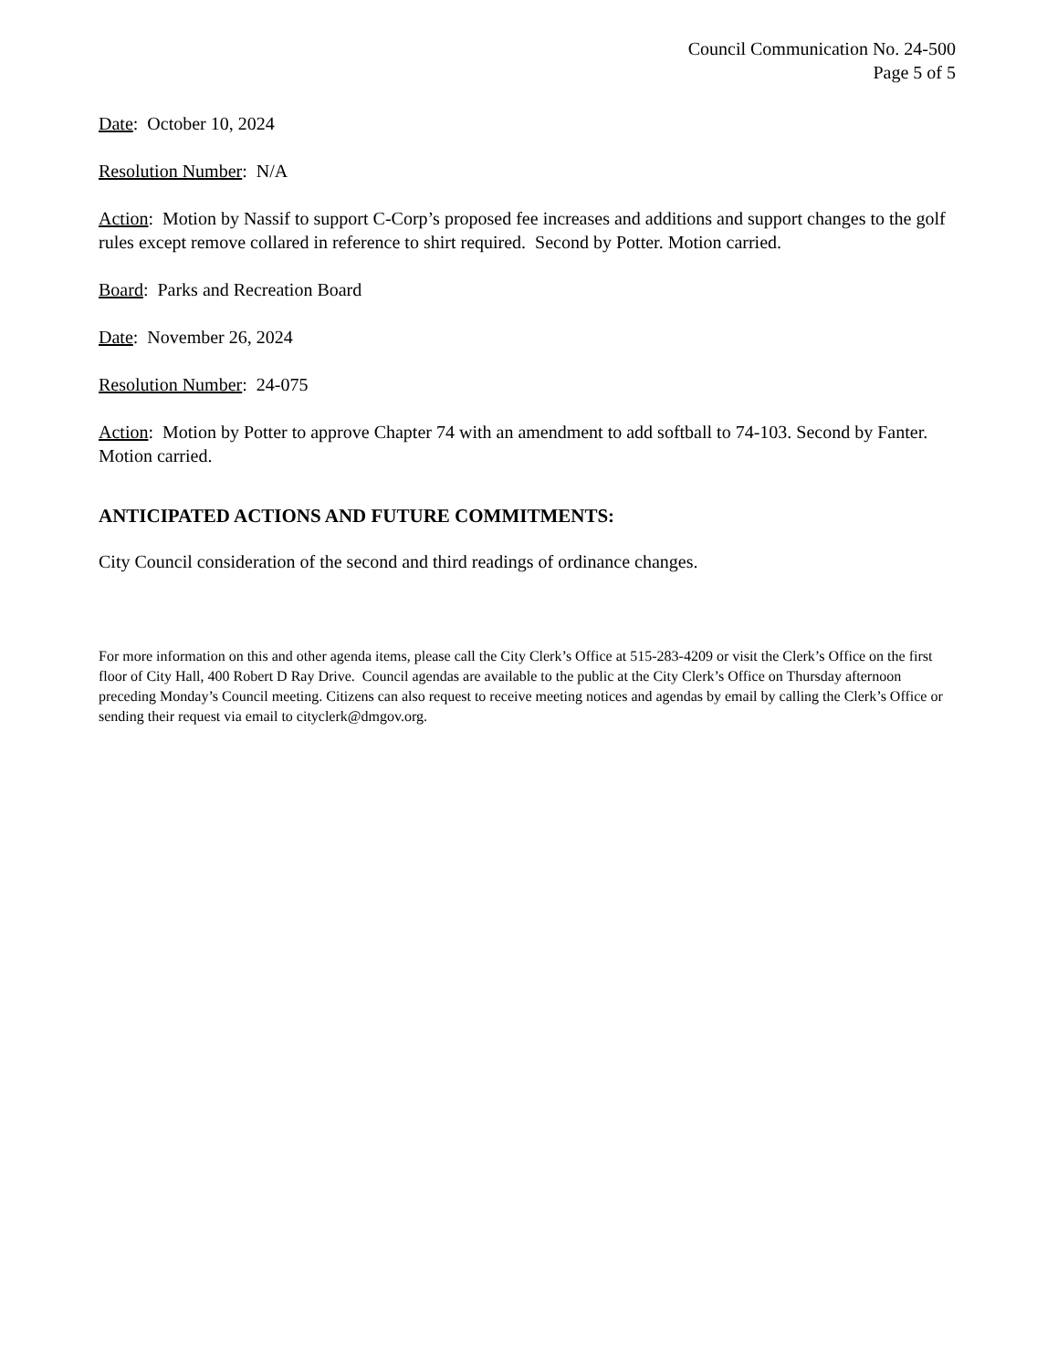Council Communication No. 24-500
Page 5 of 5
Date: October 10, 2024
Resolution Number: N/A
Action: Motion by Nassif to support C-Corp’s proposed fee increases and additions and support changes to the golf rules except remove collared in reference to shirt required. Second by Potter. Motion carried.
Board: Parks and Recreation Board
Date: November 26, 2024
Resolution Number: 24-075
Action: Motion by Potter to approve Chapter 74 with an amendment to add softball to 74-103. Second by Fanter. Motion carried.
ANTICIPATED ACTIONS AND FUTURE COMMITMENTS:
City Council consideration of the second and third readings of ordinance changes.
For more information on this and other agenda items, please call the City Clerk’s Office at 515-283-4209 or visit the Clerk’s Office on the first floor of City Hall, 400 Robert D Ray Drive. Council agendas are available to the public at the City Clerk’s Office on Thursday afternoon preceding Monday’s Council meeting. Citizens can also request to receive meeting notices and agendas by email by calling the Clerk’s Office or sending their request via email to cityclerk@dmgov.org.